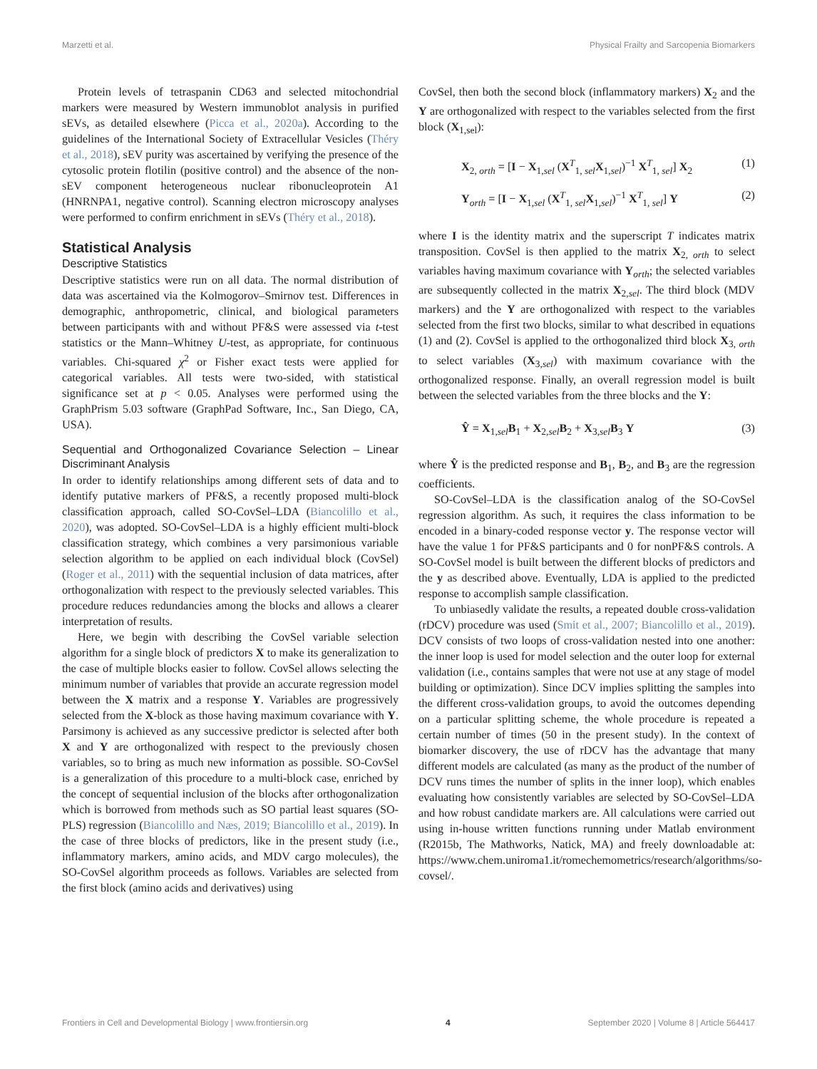Marzetti et al. Physical Frailty and Sarcopenia Biomarkers
Protein levels of tetraspanin CD63 and selected mitochondrial markers were measured by Western immunoblot analysis in purified sEVs, as detailed elsewhere (Picca et al., 2020a). According to the guidelines of the International Society of Extracellular Vesicles (Théry et al., 2018), sEV purity was ascertained by verifying the presence of the cytosolic protein flotilin (positive control) and the absence of the non-sEV component heterogeneous nuclear ribonucleoprotein A1 (HNRNPA1, negative control). Scanning electron microscopy analyses were performed to confirm enrichment in sEVs (Théry et al., 2018).
Statistical Analysis
Descriptive Statistics
Descriptive statistics were run on all data. The normal distribution of data was ascertained via the Kolmogorov–Smirnov test. Differences in demographic, anthropometric, clinical, and biological parameters between participants with and without PF&S were assessed via t-test statistics or the Mann–Whitney U-test, as appropriate, for continuous variables. Chi-squared χ<sup>2</sup> or Fisher exact tests were applied for categorical variables. All tests were two-sided, with statistical significance set at p < 0.05. Analyses were performed using the GraphPrism 5.03 software (GraphPad Software, Inc., San Diego, CA, USA).
Sequential and Orthogonalized Covariance Selection – Linear Discriminant Analysis
In order to identify relationships among different sets of data and to identify putative markers of PF&S, a recently proposed multi-block classification approach, called SO-CovSel–LDA (Biancolillo et al., 2020), was adopted. SO-CovSel–LDA is a highly efficient multi-block classification strategy, which combines a very parsimonious variable selection algorithm to be applied on each individual block (CovSel) (Roger et al., 2011) with the sequential inclusion of data matrices, after orthogonalization with respect to the previously selected variables. This procedure reduces redundancies among the blocks and allows a clearer interpretation of results.
Here, we begin with describing the CovSel variable selection algorithm for a single block of predictors X to make its generalization to the case of multiple blocks easier to follow. CovSel allows selecting the minimum number of variables that provide an accurate regression model between the X matrix and a response Y. Variables are progressively selected from the X-block as those having maximum covariance with Y. Parsimony is achieved as any successive predictor is selected after both X and Y are orthogonalized with respect to the previously chosen variables, so to bring as much new information as possible. SO-CovSel is a generalization of this procedure to a multi-block case, enriched by the concept of sequential inclusion of the blocks after orthogonalization which is borrowed from methods such as SO partial least squares (SO-PLS) regression (Biancolillo and Næs, 2019; Biancolillo et al., 2019). In the case of three blocks of predictors, like in the present study (i.e., inflammatory markers, amino acids, and MDV cargo molecules), the SO-CovSel algorithm proceeds as follows. Variables are selected from the first block (amino acids and derivatives) using
CovSel, then both the second block (inflammatory markers) X<sub>2</sub> and the Y are orthogonalized with respect to the variables selected from the first block (X<sub>1,sel</sub>):
X<sub>2, orth</sub> = [I − X<sub>1,sel</sub> (X<sup>T</sup><sub>1, sel</sub>X<sub>1,sel</sub>)<sup>−1</sup> X<sup>T</sup><sub>1, sel</sub>] X<sub>2</sub> (1)
Y<sub>orth</sub> = [I − X<sub>1,sel</sub> (X<sup>T</sup><sub>1, sel</sub>X<sub>1,sel</sub>)<sup>−1</sup> X<sup>T</sup><sub>1, sel</sub>] Y (2)
where I is the identity matrix and the superscript T indicates matrix transposition. CovSel is then applied to the matrix X<sub>2, orth</sub> to select variables having maximum covariance with Y<sub>orth</sub>; the selected variables are subsequently collected in the matrix X<sub>2,sel</sub>. The third block (MDV markers) and the Y are orthogonalized with respect to the variables selected from the first two blocks, similar to what described in equations (1) and (2). CovSel is applied to the orthogonalized third block X<sub>3, orth</sub> to select variables (X<sub>3,sel</sub>) with maximum covariance with the orthogonalized response. Finally, an overall regression model is built between the selected variables from the three blocks and the Y:
Ŷ = X<sub>1,sel</sub>B<sub>1</sub> + X<sub>2,sel</sub>B<sub>2</sub> + X<sub>3,sel</sub>B<sub>3</sub> Y (3)
where Ŷ is the predicted response and B<sub>1</sub>, B<sub>2</sub>, and B<sub>3</sub> are the regression coefficients.
SO-CovSel–LDA is the classification analog of the SO-CovSel regression algorithm. As such, it requires the class information to be encoded in a binary-coded response vector y. The response vector will have the value 1 for PF&S participants and 0 for nonPF&S controls. A SO-CovSel model is built between the different blocks of predictors and the y as described above. Eventually, LDA is applied to the predicted response to accomplish sample classification.
To unbiasedly validate the results, a repeated double cross-validation (rDCV) procedure was used (Smit et al., 2007; Biancolillo et al., 2019). DCV consists of two loops of cross-validation nested into one another: the inner loop is used for model selection and the outer loop for external validation (i.e., contains samples that were not use at any stage of model building or optimization). Since DCV implies splitting the samples into the different cross-validation groups, to avoid the outcomes depending on a particular splitting scheme, the whole procedure is repeated a certain number of times (50 in the present study). In the context of biomarker discovery, the use of rDCV has the advantage that many different models are calculated (as many as the product of the number of DCV runs times the number of splits in the inner loop), which enables evaluating how consistently variables are selected by SO-CovSel–LDA and how robust candidate markers are. All calculations were carried out using in-house written functions running under Matlab environment (R2015b, The Mathworks, Natick, MA) and freely downloadable at: https://www.chem.uniroma1.it/romechemometrics/research/algorithms/so-covsel/.
Frontiers in Cell and Developmental Biology | www.frontiersin.org 4 September 2020 | Volume 8 | Article 564417